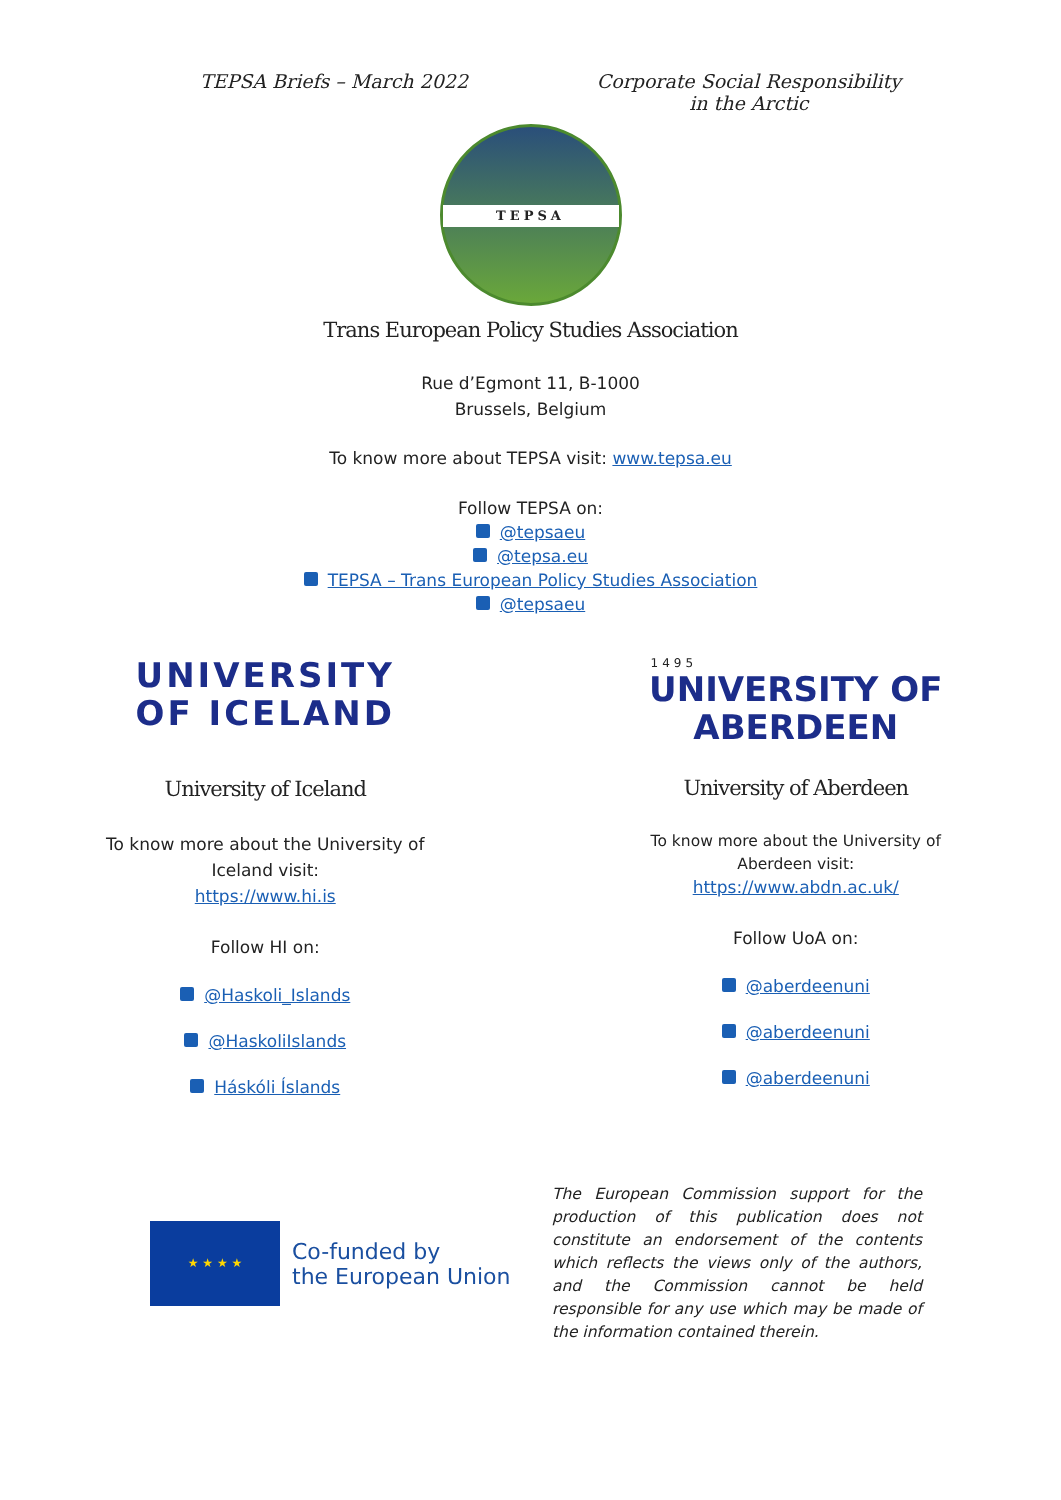TEPSA Briefs – March 2022 Corporate Social Responsibility
in the Arctic
TEPSA
Trans European Policy Studies Association
Rue d’Egmont 11, B-1000
Brussels, Belgium
To know more about TEPSA visit: www.tepsa.eu
Follow TEPSA on:
@tepsaeu
@tepsa.eu
TEPSA – Trans European Policy Studies Association
@tepsaeu
UNIVERSITY
OF ICELAND
University of Iceland
To know more about the University of
Iceland visit:
https://www.hi.is
Follow HI on:
@Haskoli_Islands
@HaskoliIslands
Háskóli Íslands
1495
UNIVERSITY OF
ABERDEEN
University of Aberdeen
To know more about the University of
Aberdeen visit:
https://www.abdn.ac.uk/
Follow UoA on:
@aberdeenuni
@aberdeenuni
@aberdeenuni
★ ★ ★ ★
Co-funded by
the European Union
The European Commission support for the production of this publication does not constitute an endorsement of the contents which reflects the views only of the authors, and the Commission cannot be held responsible for any use which may be made of the information contained therein.